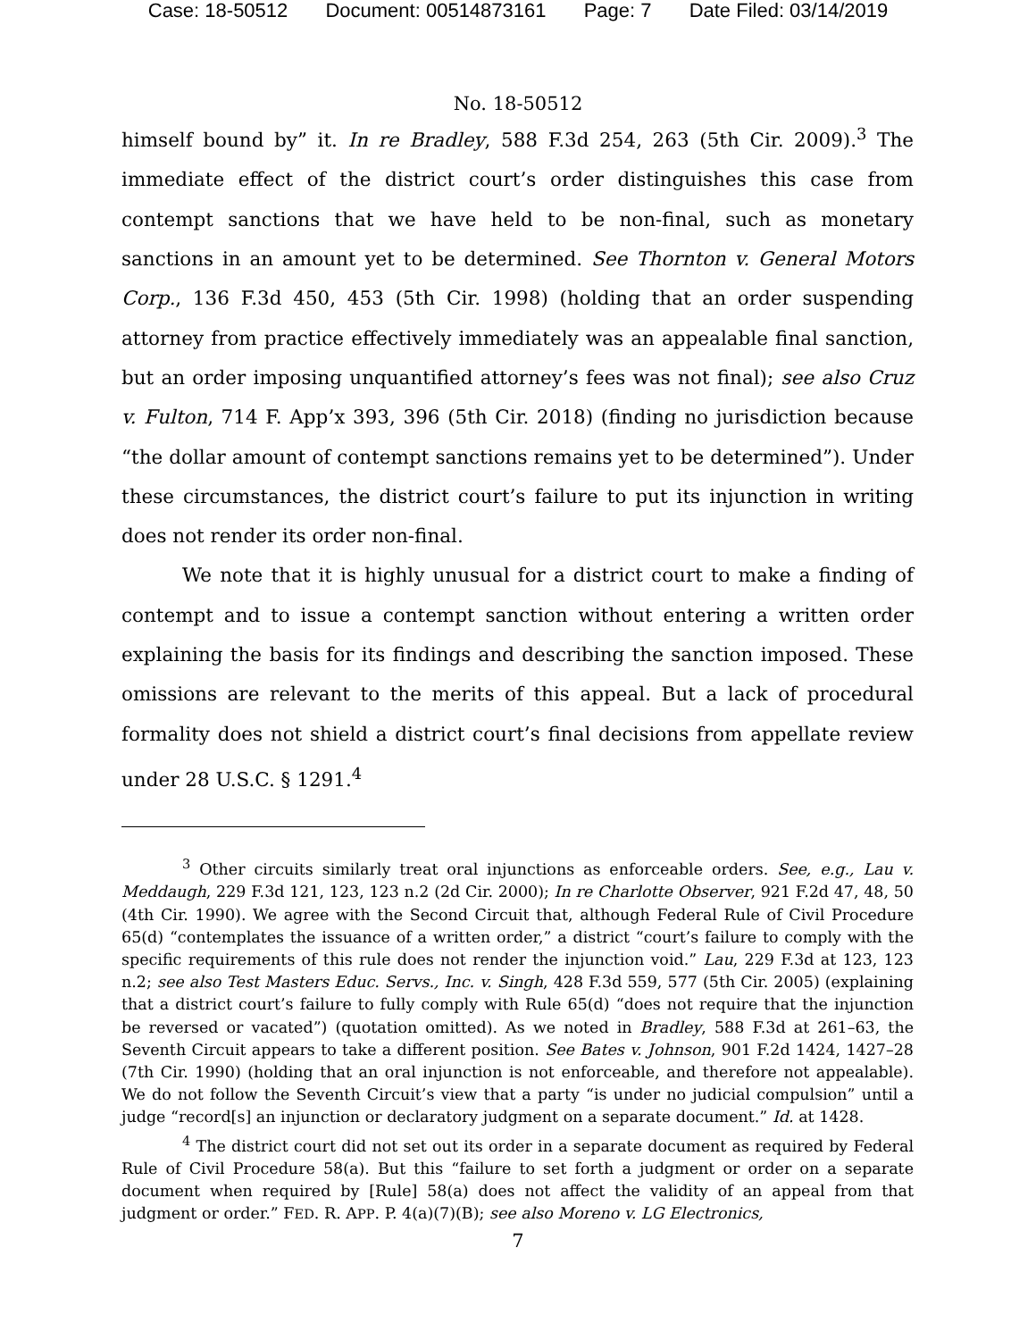Case: 18-50512 Document: 00514873161 Page: 7 Date Filed: 03/14/2019
No. 18-50512
himself bound by” it. In re Bradley, 588 F.3d 254, 263 (5th Cir. 2009).<sup>3</sup> The immediate effect of the district court’s order distinguishes this case from contempt sanctions that we have held to be non-final, such as monetary sanctions in an amount yet to be determined. See Thornton v. General Motors Corp., 136 F.3d 450, 453 (5th Cir. 1998) (holding that an order suspending attorney from practice effectively immediately was an appealable final sanction, but an order imposing unquantified attorney’s fees was not final); see also Cruz v. Fulton, 714 F. App’x 393, 396 (5th Cir. 2018) (finding no jurisdiction because “the dollar amount of contempt sanctions remains yet to be determined”). Under these circumstances, the district court’s failure to put its injunction in writing does not render its order non-final.
We note that it is highly unusual for a district court to make a finding of contempt and to issue a contempt sanction without entering a written order explaining the basis for its findings and describing the sanction imposed. These omissions are relevant to the merits of this appeal. But a lack of procedural formality does not shield a district court’s final decisions from appellate review under 28 U.S.C. § 1291.<sup>4</sup>
<sup>3</sup> Other circuits similarly treat oral injunctions as enforceable orders. See, e.g., Lau v. Meddaugh, 229 F.3d 121, 123, 123 n.2 (2d Cir. 2000); In re Charlotte Observer, 921 F.2d 47, 48, 50 (4th Cir. 1990). We agree with the Second Circuit that, although Federal Rule of Civil Procedure 65(d) “contemplates the issuance of a written order,” a district “court’s failure to comply with the specific requirements of this rule does not render the injunction void.” Lau, 229 F.3d at 123, 123 n.2; see also Test Masters Educ. Servs., Inc. v. Singh, 428 F.3d 559, 577 (5th Cir. 2005) (explaining that a district court’s failure to fully comply with Rule 65(d) “does not require that the injunction be reversed or vacated”) (quotation omitted). As we noted in Bradley, 588 F.3d at 261–63, the Seventh Circuit appears to take a different position. See Bates v. Johnson, 901 F.2d 1424, 1427–28 (7th Cir. 1990) (holding that an oral injunction is not enforceable, and therefore not appealable). We do not follow the Seventh Circuit’s view that a party “is under no judicial compulsion” until a judge “record[s] an injunction or declaratory judgment on a separate document.” Id. at 1428.
<sup>4</sup> The district court did not set out its order in a separate document as required by Federal Rule of Civil Procedure 58(a). But this “failure to set forth a judgment or order on a separate document when required by [Rule] 58(a) does not affect the validity of an appeal from that judgment or order.” FED. R. APP. P. 4(a)(7)(B); see also Moreno v. LG Electronics,
7